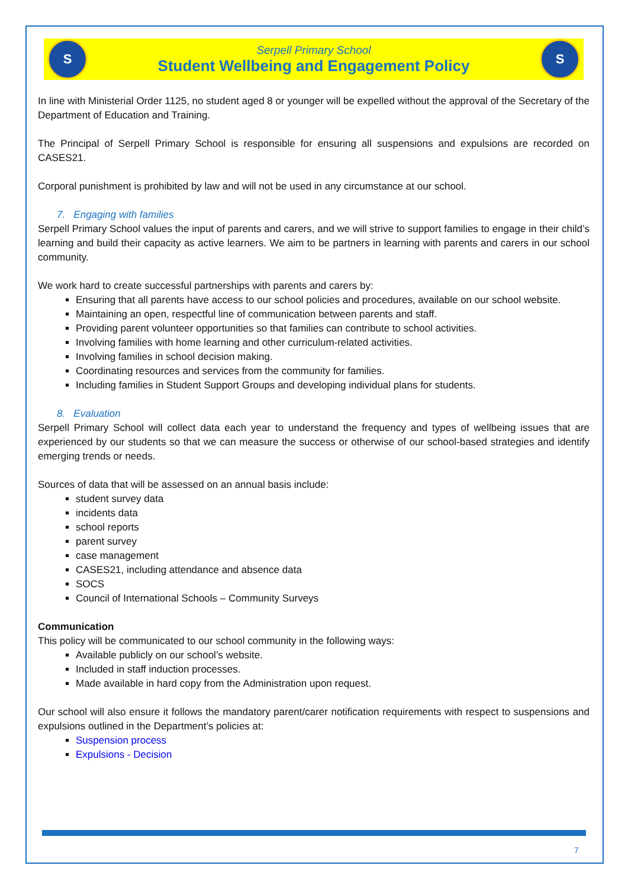S
Serpell Primary School
Student Wellbeing and Engagement Policy
S
In line with Ministerial Order 1125, no student aged 8 or younger will be expelled without the approval of the Secretary of the Department of Education and Training.
The Principal of Serpell Primary School is responsible for ensuring all suspensions and expulsions are recorded on CASES21.
Corporal punishment is prohibited by law and will not be used in any circumstance at our school.
7. Engaging with families
Serpell Primary School values the input of parents and carers, and we will strive to support families to engage in their child’s learning and build their capacity as active learners. We aim to be partners in learning with parents and carers in our school community.
We work hard to create successful partnerships with parents and carers by:
Ensuring that all parents have access to our school policies and procedures, available on our school website.
Maintaining an open, respectful line of communication between parents and staff.
Providing parent volunteer opportunities so that families can contribute to school activities.
Involving families with home learning and other curriculum-related activities.
Involving families in school decision making.
Coordinating resources and services from the community for families.
Including families in Student Support Groups and developing individual plans for students.
8. Evaluation
Serpell Primary School will collect data each year to understand the frequency and types of wellbeing issues that are experienced by our students so that we can measure the success or otherwise of our school-based strategies and identify emerging trends or needs.
Sources of data that will be assessed on an annual basis include:
student survey data
incidents data
school reports
parent survey
case management
CASES21, including attendance and absence data
SOCS
Council of International Schools – Community Surveys
Communication
This policy will be communicated to our school community in the following ways:
Available publicly on our school’s website.
Included in staff induction processes.
Made available in hard copy from the Administration upon request.
Our school will also ensure it follows the mandatory parent/carer notification requirements with respect to suspensions and expulsions outlined in the Department’s policies at:
Suspension process
Expulsions - Decision
7